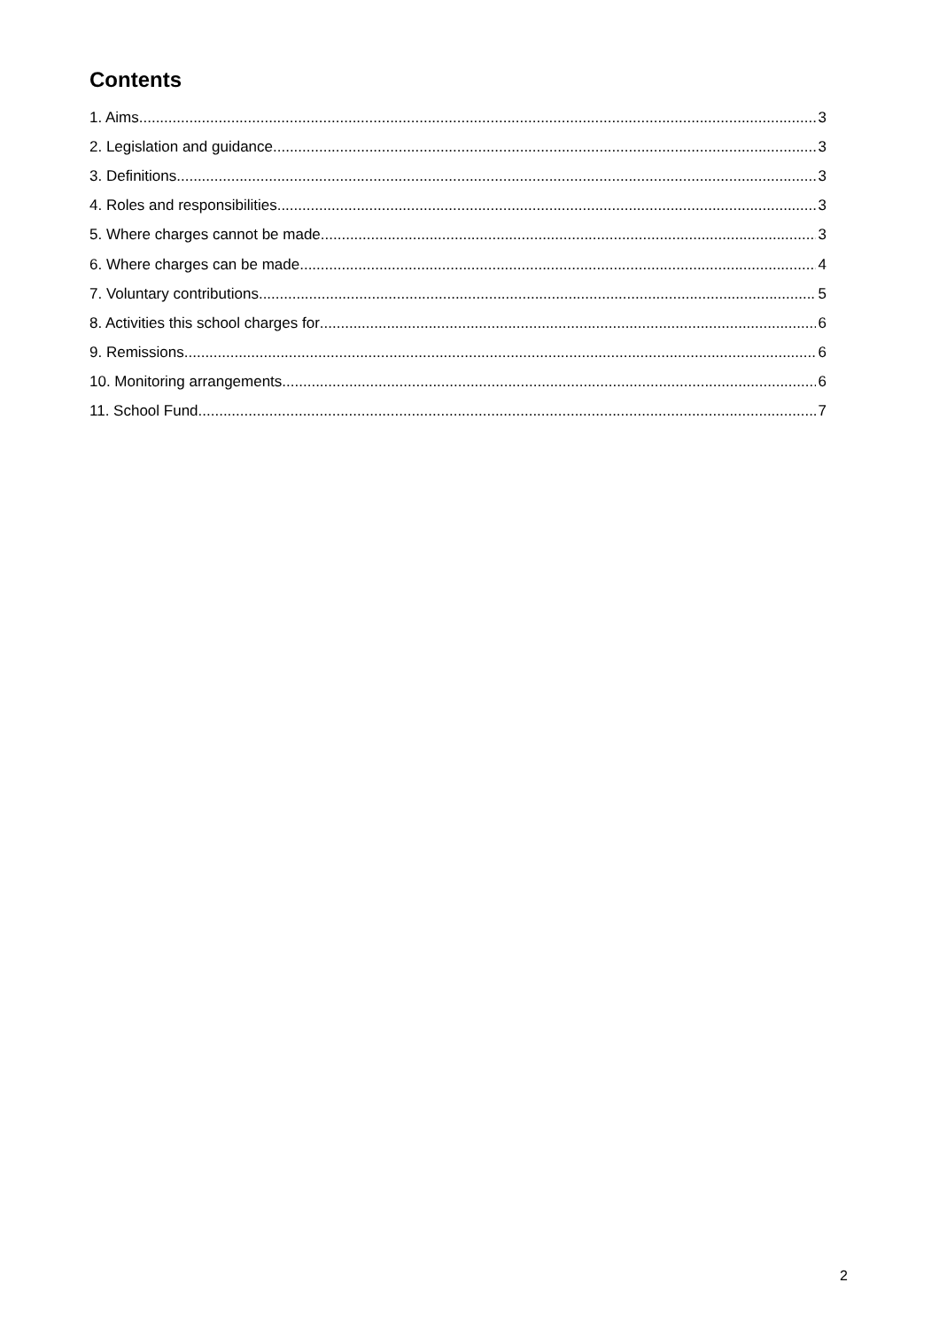Contents
1. Aims 3
2. Legislation and guidance 3
3. Definitions 3
4. Roles and responsibilities 3
5. Where charges cannot be made 3
6. Where charges can be made 4
7. Voluntary contributions 5
8. Activities this school charges for 6
9. Remissions 6
10. Monitoring arrangements 6
11. School Fund 7
2